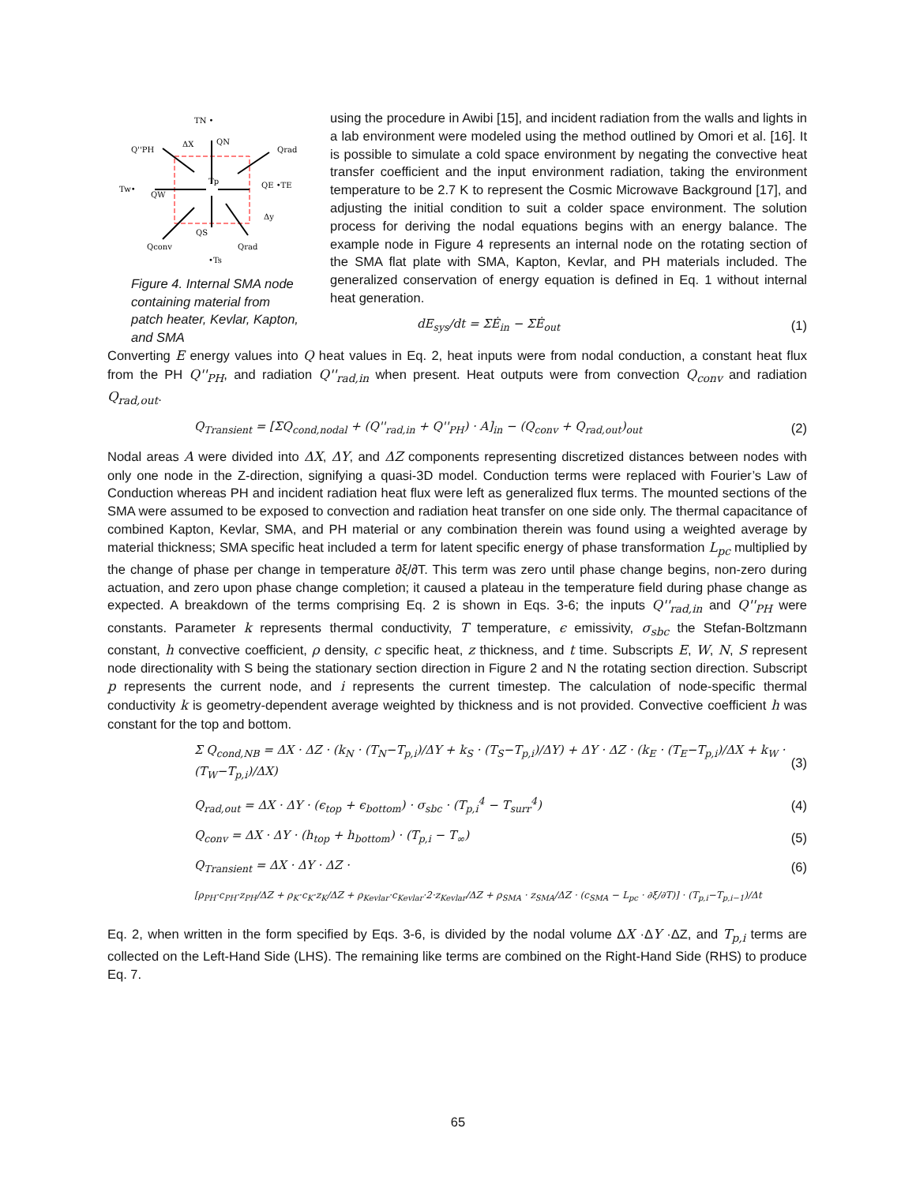TN •
Q''PH
Qrad
Tw•
QE •TE
Tp
Qconv
Qrad
•Ts
ΔX
Δy
QN
QW
QS
Figure 4. Internal SMA node containing material from patch heater, Kevlar, Kapton, and SMA
using the procedure in Awibi [15], and incident radiation from the walls and lights in a lab environment were modeled using the method outlined by Omori et al. [16]. It is possible to simulate a cold space environment by negating the convective heat transfer coefficient and the input environment radiation, taking the environment temperature to be 2.7 K to represent the Cosmic Microwave Background [17], and adjusting the initial condition to suit a colder space environment. The solution process for deriving the nodal equations begins with an energy balance. The example node in Figure 4 represents an internal node on the rotating section of the SMA flat plate with SMA, Kapton, Kevlar, and PH materials included. The generalized conservation of energy equation is defined in Eq. 1 without internal heat generation.
dE<sub>sys</sub>/dt = ΣĖ<sub>in</sub> − ΣĖ<sub>out</sub> (1)
Converting E energy values into Q heat values in Eq. 2, heat inputs were from nodal conduction, a constant heat flux from the PH Q''<sub>PH</sub>, and radiation Q''<sub>rad,in</sub> when present. Heat outputs were from convection Q<sub>conv</sub> and radiation Q<sub>rad,out</sub>.
Q<sub>Transient</sub> = [ΣQ<sub>cond,nodal</sub> + (Q''<sub>rad,in</sub> + Q''<sub>PH</sub>) · A]<sub>in</sub> − (Q<sub>conv</sub> + Q<sub>rad,out</sub>)<sub>out</sub> (2)
Nodal areas A were divided into ΔX, ΔY, and ΔZ components representing discretized distances between nodes with only one node in the Z-direction, signifying a quasi-3D model. Conduction terms were replaced with Fourier’s Law of Conduction whereas PH and incident radiation heat flux were left as generalized flux terms. The mounted sections of the SMA were assumed to be exposed to convection and radiation heat transfer on one side only. The thermal capacitance of combined Kapton, Kevlar, SMA, and PH material or any combination therein was found using a weighted average by material thickness; SMA specific heat included a term for latent specific energy of phase transformation L<sub>pc</sub> multiplied by the change of phase per change in temperature ∂ξ/∂T. This term was zero until phase change begins, non-zero during actuation, and zero upon phase change completion; it caused a plateau in the temperature field during phase change as expected. A breakdown of the terms comprising Eq. 2 is shown in Eqs. 3-6; the inputs Q''<sub>rad,in</sub> and Q''<sub>PH</sub> were constants. Parameter k represents thermal conductivity, T temperature, ϵ emissivity, σ<sub>sbc</sub> the Stefan-Boltzmann constant, h convective coefficient, ρ density, c specific heat, z thickness, and t time. Subscripts E, W, N, S represent node directionality with S being the stationary section direction in Figure 2 and N the rotating section direction. Subscript p represents the current node, and i represents the current timestep. The calculation of node-specific thermal conductivity k is geometry-dependent average weighted by thickness and is not provided. Convective coefficient h was constant for the top and bottom.
Σ Q<sub>cond,NB</sub> = ΔX · ΔZ · (k<sub>N</sub> · (T<sub>N</sub>−T<sub>p,i</sub>)/ΔY + k<sub>S</sub> · (T<sub>S</sub>−T<sub>p,i</sub>)/ΔY) + ΔY · ΔZ · (k<sub>E</sub> · (T<sub>E</sub>−T<sub>p,i</sub>)/ΔX + k<sub>W</sub> · (T<sub>W</sub>−T<sub>p,i</sub>)/ΔX) (3)
Q<sub>rad,out</sub> = ΔX · ΔY · (ϵ<sub>top</sub> + ϵ<sub>bottom</sub>) · σ<sub>sbc</sub> · (T<sub>p,i</sub><sup>4</sup> − T<sub>surr</sub><sup>4</sup>) (4)
Q<sub>conv</sub> = ΔX · ΔY · (h<sub>top</sub> + h<sub>bottom</sub>) · (T<sub>p,i</sub> − T<sub>∞</sub>) (5)
Q<sub>Transient</sub> = ΔX · ΔY · ΔZ · (6)
[ρ<sub>PH</sub>·c<sub>PH</sub>·z<sub>PH</sub>/ΔZ + ρ<sub>K</sub>·c<sub>K</sub>·z<sub>K</sub>/ΔZ + ρ<sub>Kevlar</sub>·c<sub>Kevlar</sub>·2·z<sub>Kevlar</sub>/ΔZ + ρ<sub>SMA</sub> · z<sub>SMA</sub>/ΔZ · (c<sub>SMA</sub> − L<sub>pc</sub> · ∂ξ/∂T)] · (T<sub>p,i</sub>−T<sub>p,i−1</sub>)/Δt
Eq. 2, when written in the form specified by Eqs. 3-6, is divided by the nodal volume ΔX ·ΔY ·ΔZ, and T<sub>p,i</sub> terms are collected on the Left-Hand Side (LHS). The remaining like terms are combined on the Right-Hand Side (RHS) to produce Eq. 7.
65